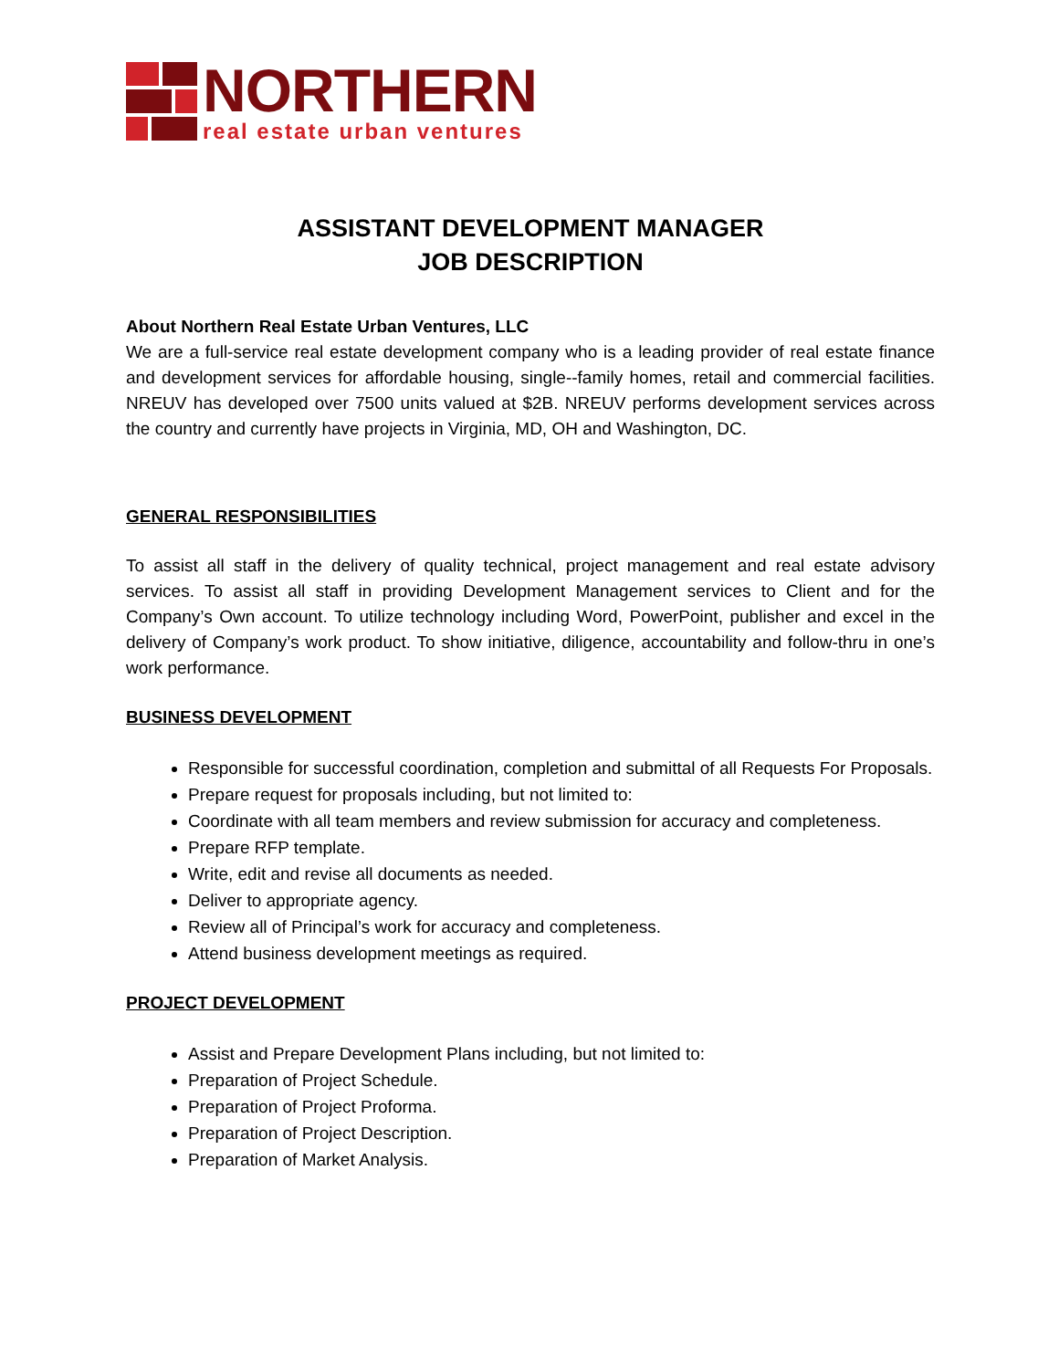NORTHERN
real estate urban ventures
ASSISTANT DEVELOPMENT MANAGER
JOB DESCRIPTION
About Northern Real Estate Urban Ventures, LLC
We are a full-service real estate development company who is a leading provider of real estate finance and development services for affordable housing, single--family homes, retail and commercial facilities. NREUV has developed over 7500 units valued at $2B. NREUV performs development services across the country and currently have projects in Virginia, MD, OH and Washington, DC.
GENERAL RESPONSIBILITIES
To assist all staff in the delivery of quality technical, project management and real estate advisory services. To assist all staff in providing Development Management services to Client and for the Company’s Own account. To utilize technology including Word, PowerPoint, publisher and excel in the delivery of Company’s work product. To show initiative, diligence, accountability and follow-thru in one’s work performance.
BUSINESS DEVELOPMENT
Responsible for successful coordination, completion and submittal of all Requests For Proposals.
Prepare request for proposals including, but not limited to:
Coordinate with all team members and review submission for accuracy and completeness.
Prepare RFP template.
Write, edit and revise all documents as needed.
Deliver to appropriate agency.
Review all of Principal’s work for accuracy and completeness.
Attend business development meetings as required.
PROJECT DEVELOPMENT
Assist and Prepare Development Plans including, but not limited to:
Preparation of Project Schedule.
Preparation of Project Proforma.
Preparation of Project Description.
Preparation of Market Analysis.